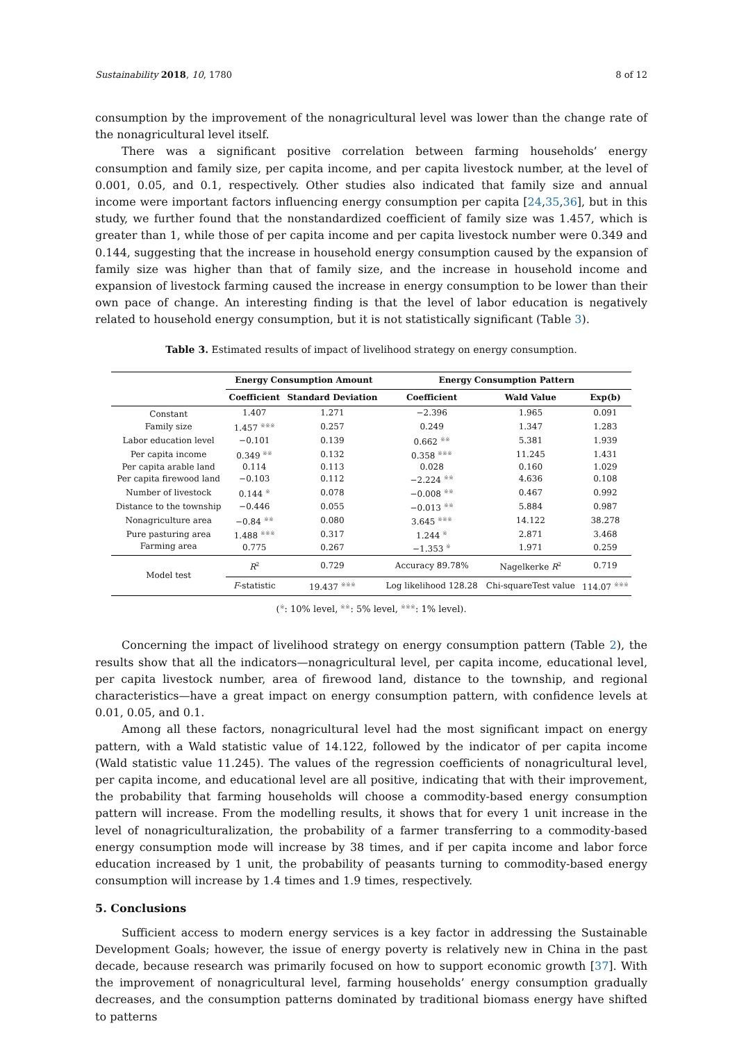Sustainability 2018, 10, 1780 8 of 12
consumption by the improvement of the nonagricultural level was lower than the change rate of the nonagricultural level itself.
There was a significant positive correlation between farming households’ energy consumption and family size, per capita income, and per capita livestock number, at the level of 0.001, 0.05, and 0.1, respectively. Other studies also indicated that family size and annual income were important factors influencing energy consumption per capita [24,35,36], but in this study, we further found that the nonstandardized coefficient of family size was 1.457, which is greater than 1, while those of per capita income and per capita livestock number were 0.349 and 0.144, suggesting that the increase in household energy consumption caused by the expansion of family size was higher than that of family size, and the increase in household income and expansion of livestock farming caused the increase in energy consumption to be lower than their own pace of change. An interesting finding is that the level of labor education is negatively related to household energy consumption, but it is not statistically significant (Table 3).
Table 3. Estimated results of impact of livelihood strategy on energy consumption.
| | Energy Consumption Amount | | Energy Consumption Pattern | | |
| --- | --- | --- | --- | --- | --- |
| | Coefficient | Standard Deviation | Coefficient | Wald Value | Exp(b) |
| Constant | 1.407 | 1.271 | −2.396 | 1.965 | 0.091 |
| Family size | 1.457 <sup>※※※</sup> | 0.257 | 0.249 | 1.347 | 1.283 |
| Labor education level | −0.101 | 0.139 | 0.662 <sup>※※</sup> | 5.381 | 1.939 |
| Per capita income | 0.349 <sup>※※</sup> | 0.132 | 0.358 <sup>※※※</sup> | 11.245 | 1.431 |
| Per capita arable land | 0.114 | 0.113 | 0.028 | 0.160 | 1.029 |
| Per capita firewood land | −0.103 | 0.112 | −2.224 <sup>※※</sup> | 4.636 | 0.108 |
| Number of livestock | 0.144 <sup>※</sup> | 0.078 | −0.008 <sup>※※</sup> | 0.467 | 0.992 |
| Distance to the township | −0.446 | 0.055 | −0.013 <sup>※※</sup> | 5.884 | 0.987 |
| Nonagriculture area | −0.84 <sup>※※</sup> | 0.080 | 3.645 <sup>※※※</sup> | 14.122 | 38.278 |
| Pure pasturing area | 1.488 <sup>※※※</sup> | 0.317 | 1.244 <sup>※</sup> | 2.871 | 3.468 |
| Farming area | 0.775 | 0.267 | −1.353 <sup>※</sup> | 1.971 | 0.259 |
| Model test | R<sup>2</sup> | 0.729 | Accuracy 89.78% | Nagelkerke R<sup>2</sup> | 0.719 |
| | F -statistic | 19.437 <sup>※※※</sup> | Log likelihood 128.28 | Chi-squareTest value | 114.07 <sup>※※※</sup> |
(<sup>※</sup>: 10% level, <sup>※※</sup>: 5% level, <sup>※※※</sup>: 1% level).
Concerning the impact of livelihood strategy on energy consumption pattern (Table 2), the results show that all the indicators—nonagricultural level, per capita income, educational level, per capita livestock number, area of firewood land, distance to the township, and regional characteristics—have a great impact on energy consumption pattern, with confidence levels at 0.01, 0.05, and 0.1.
Among all these factors, nonagricultural level had the most significant impact on energy pattern, with a Wald statistic value of 14.122, followed by the indicator of per capita income (Wald statistic value 11.245). The values of the regression coefficients of nonagricultural level, per capita income, and educational level are all positive, indicating that with their improvement, the probability that farming households will choose a commodity-based energy consumption pattern will increase. From the modelling results, it shows that for every 1 unit increase in the level of nonagriculturalization, the probability of a farmer transferring to a commodity-based energy consumption mode will increase by 38 times, and if per capita income and labor force education increased by 1 unit, the probability of peasants turning to commodity-based energy consumption will increase by 1.4 times and 1.9 times, respectively.
5. Conclusions
Sufficient access to modern energy services is a key factor in addressing the Sustainable Development Goals; however, the issue of energy poverty is relatively new in China in the past decade, because research was primarily focused on how to support economic growth [37]. With the improvement of nonagricultural level, farming households’ energy consumption gradually decreases, and the consumption patterns dominated by traditional biomass energy have shifted to patterns